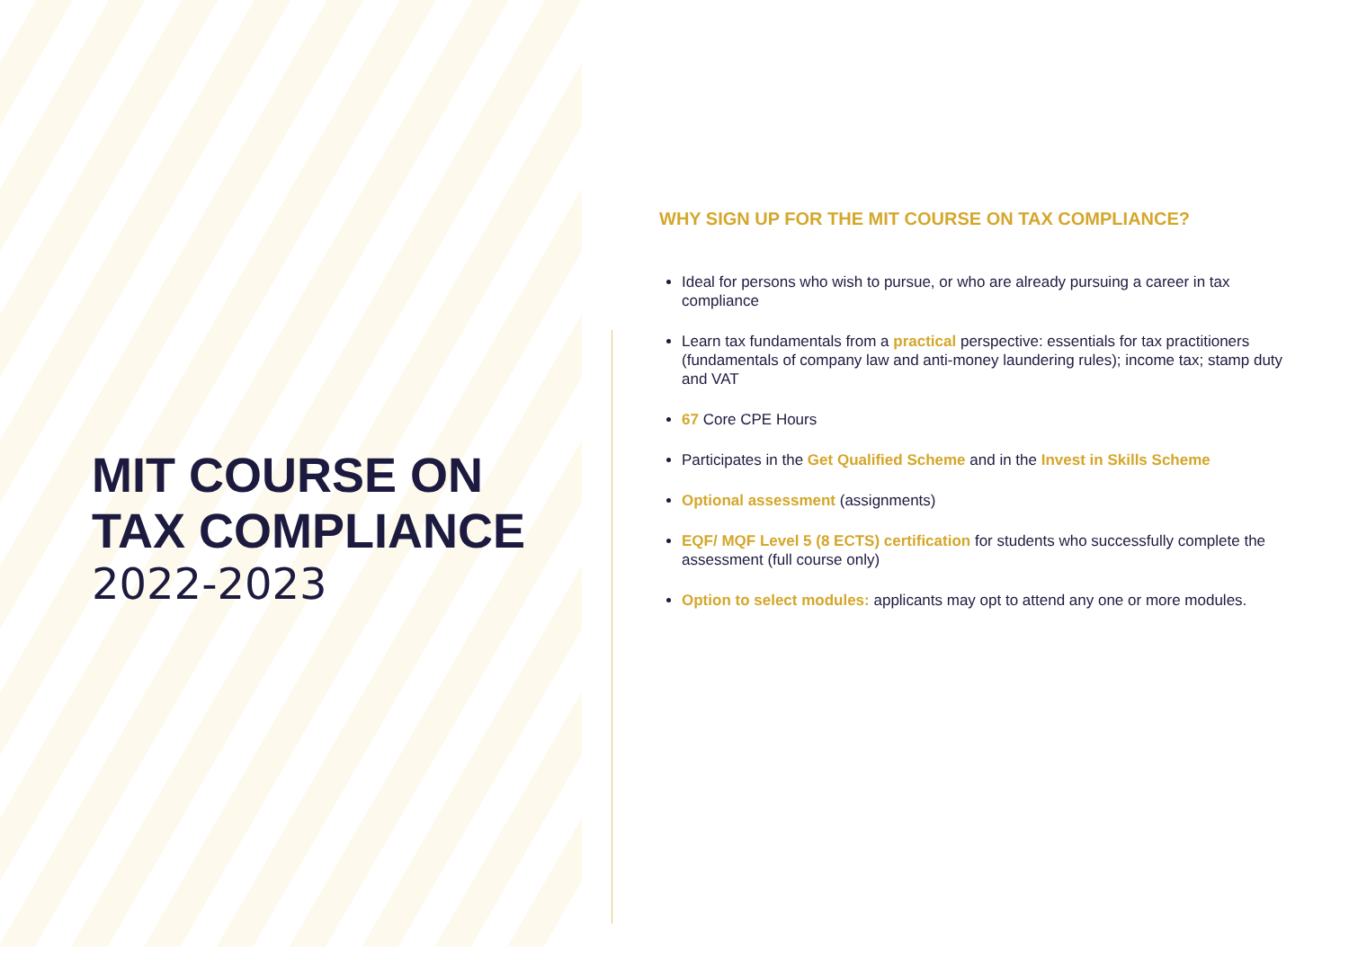MIT COURSE ON TAX COMPLIANCE
2022-2023
WHY SIGN UP FOR THE MIT COURSE ON TAX COMPLIANCE?
Ideal for persons who wish to pursue, or who are already pursuing a career in tax compliance
Learn tax fundamentals from a practical perspective: essentials for tax practitioners (fundamentals of company law and anti-money laundering rules); income tax; stamp duty and VAT
67 Core CPE Hours
Participates in the Get Qualified Scheme and in the Invest in Skills Scheme
Optional assessment (assignments)
EQF/ MQF Level 5 (8 ECTS) certification for students who successfully complete the assessment (full course only)
Option to select modules: applicants may opt to attend any one or more modules.